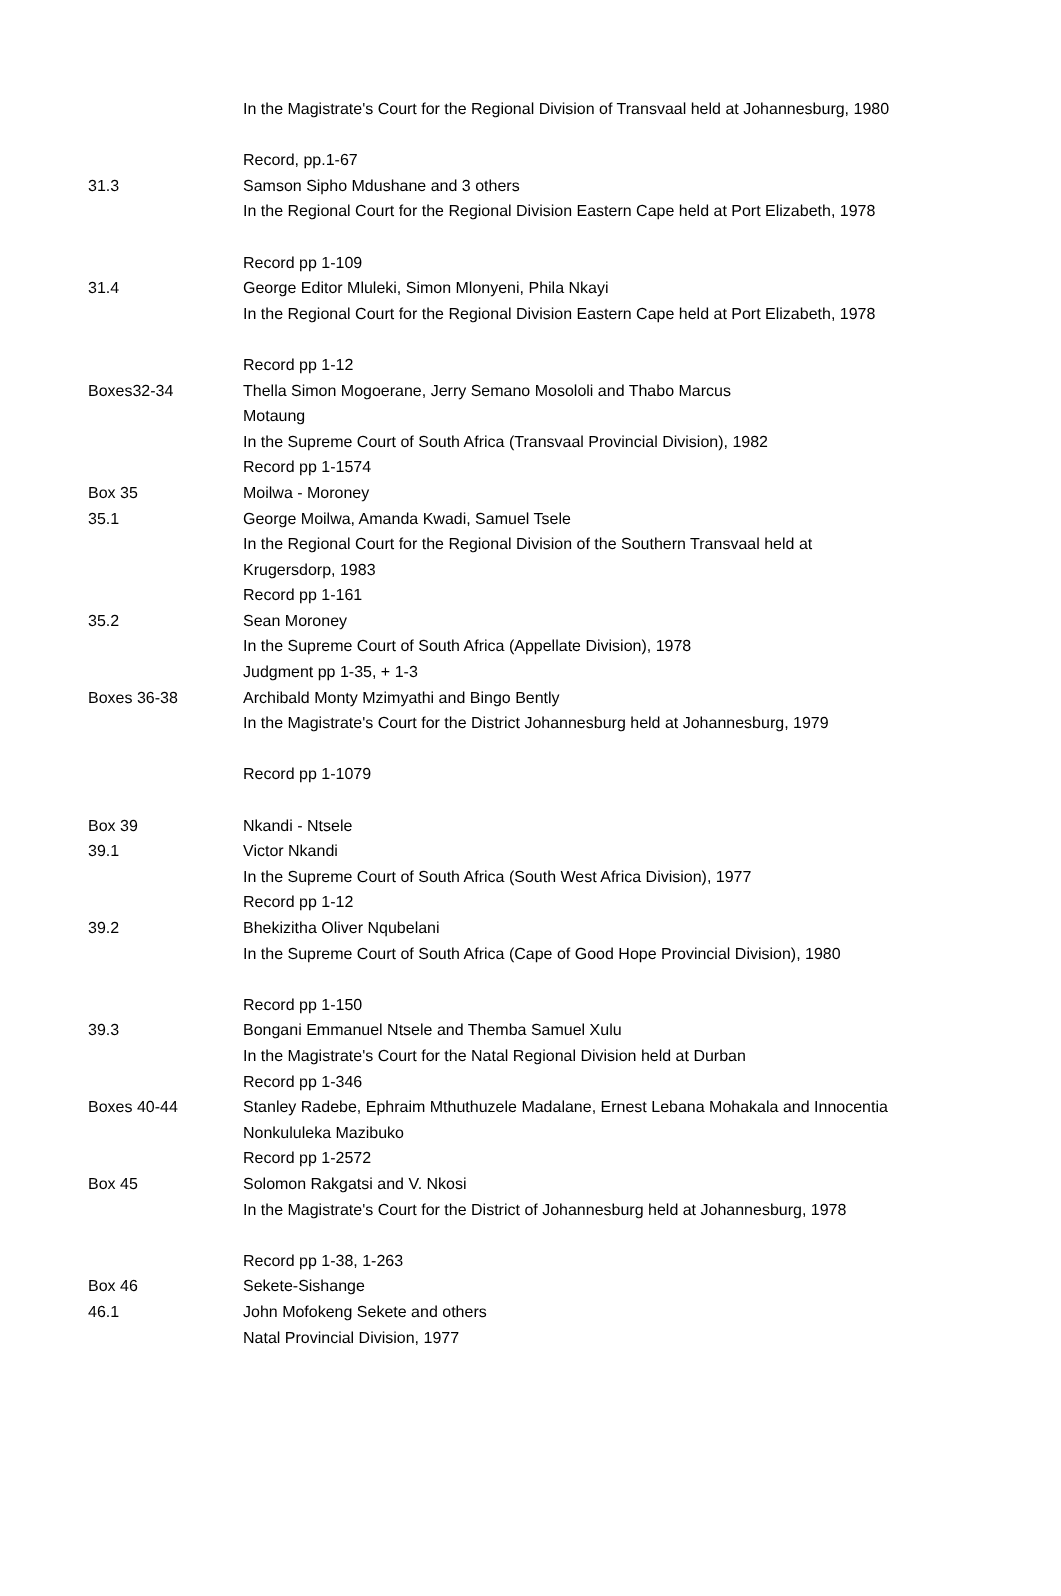| | In the Magistrate's Court for the Regional Division of Transvaal held at Johannesburg, 1980 |
| | Record, pp.1-67 |
| 31.3 | Samson Sipho Mdushane and 3 others |
| | In the Regional Court for the Regional Division Eastern Cape held at Port Elizabeth, 1978 |
| | Record pp 1-109 |
| 31.4 | George Editor Mluleki, Simon Mlonyeni, Phila Nkayi |
| | In the Regional Court for the Regional Division Eastern Cape held at Port Elizabeth, 1978 |
| | Record pp 1-12 |
| Boxes32-34 | Thella Simon Mogoerane, Jerry Semano Mosololi and Thabo Marcus Motaung |
| | In the Supreme Court of South Africa (Transvaal Provincial Division), 1982 |
| | Record pp 1-1574 |
| Box 35 | Moilwa - Moroney |
| 35.1 | George Moilwa, Amanda Kwadi, Samuel Tsele |
| | In the Regional Court for the Regional Division of the Southern Transvaal held at Krugersdorp, 1983 |
| | Record pp 1-161 |
| 35.2 | Sean Moroney |
| | In the Supreme Court of South Africa (Appellate Division), 1978 |
| | Judgment pp 1-35, + 1-3 |
| Boxes 36-38 | Archibald Monty Mzimyathi and Bingo Bently |
| | In the Magistrate's Court for the District Johannesburg held at Johannesburg, 1979 |
| | Record pp 1-1079 |
| Box 39 | Nkandi - Ntsele |
| 39.1 | Victor Nkandi |
| | In the Supreme Court of South Africa (South West Africa Division), 1977 |
| | Record pp 1-12 |
| 39.2 | Bhekizitha Oliver Nqubelani |
| | In the Supreme Court of South Africa (Cape of Good Hope Provincial Division), 1980 |
| | Record pp 1-150 |
| 39.3 | Bongani Emmanuel Ntsele and Themba Samuel Xulu |
| | In the Magistrate's Court for the Natal Regional Division held at Durban |
| | Record pp 1-346 |
| Boxes 40-44 | Stanley Radebe, Ephraim Mthuthuzele Madalane, Ernest Lebana Mohakala and Innocentia Nonkululeka Mazibuko |
| | Record pp 1-2572 |
| Box 45 | Solomon Rakgatsi and V. Nkosi |
| | In the Magistrate's Court for the District of Johannesburg held at Johannesburg, 1978 |
| | Record pp 1-38, 1-263 |
| Box 46 | Sekete-Sishange |
| 46.1 | John Mofokeng Sekete and others |
| | Natal Provincial Division, 1977 |